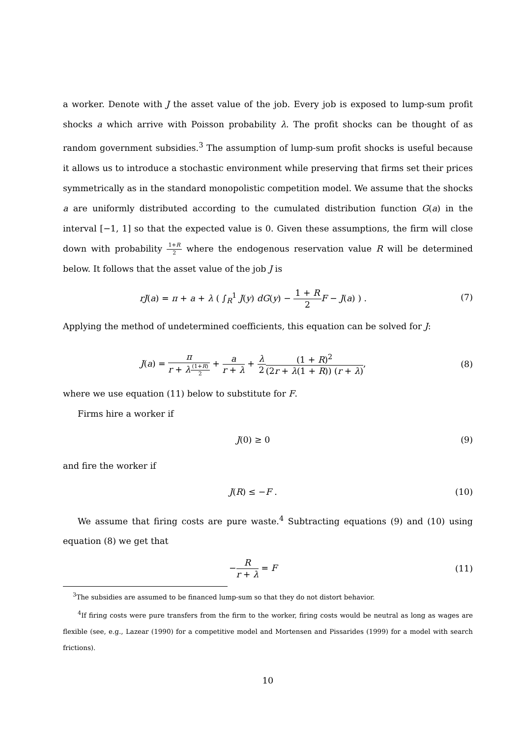a worker. Denote with J the asset value of the job. Every job is exposed to lump-sum profit shocks a which arrive with Poisson probability λ. The profit shocks can be thought of as random government subsidies.<sup>3</sup> The assumption of lump-sum profit shocks is useful because it allows us to introduce a stochastic environment while preserving that firms set their prices symmetrically as in the standard monopolistic competition model. We assume that the shocks a are uniformly distributed according to the cumulated distribution function G(a) in the interval [−1, 1] so that the expected value is 0. Given these assumptions, the firm will close down with probability 1+R 2 where the endogenous reservation value R will be determined below. It follows that the asset value of the job J is
rJ(a) = π + a + λ ( ∫<sub>R</sub><sup>1</sup> J(y) dG(y) − 1 + R 2 F − J(a) ) .
(7)
Applying the method of undetermined coefficients, this equation can be solved for J:
J(a) = π r + λ(1+R) 2 + a r + λ + λ 2(1 + R)<sup>2</sup> (2r + λ(1 + R)) (r + λ),
(8)
where we use equation (11) below to substitute for F.
Firms hire a worker if
J(0) ≥ 0 (9)
and fire the worker if
J(R) ≤ −F . (10)
We assume that firing costs are pure waste.<sup>4</sup> Subtracting equations (9) and (10) using equation (8) we get that
−R r + λ = F (11)
<sup>3</sup> The subsidies are assumed to be financed lump-sum so that they do not distort behavior.
<sup>4</sup> If firing costs were pure transfers from the firm to the worker, firing costs would be neutral as long as wages are flexible (see, e.g., Lazear (1990) for a competitive model and Mortensen and Pissarides (1999) for a model with search frictions).
10